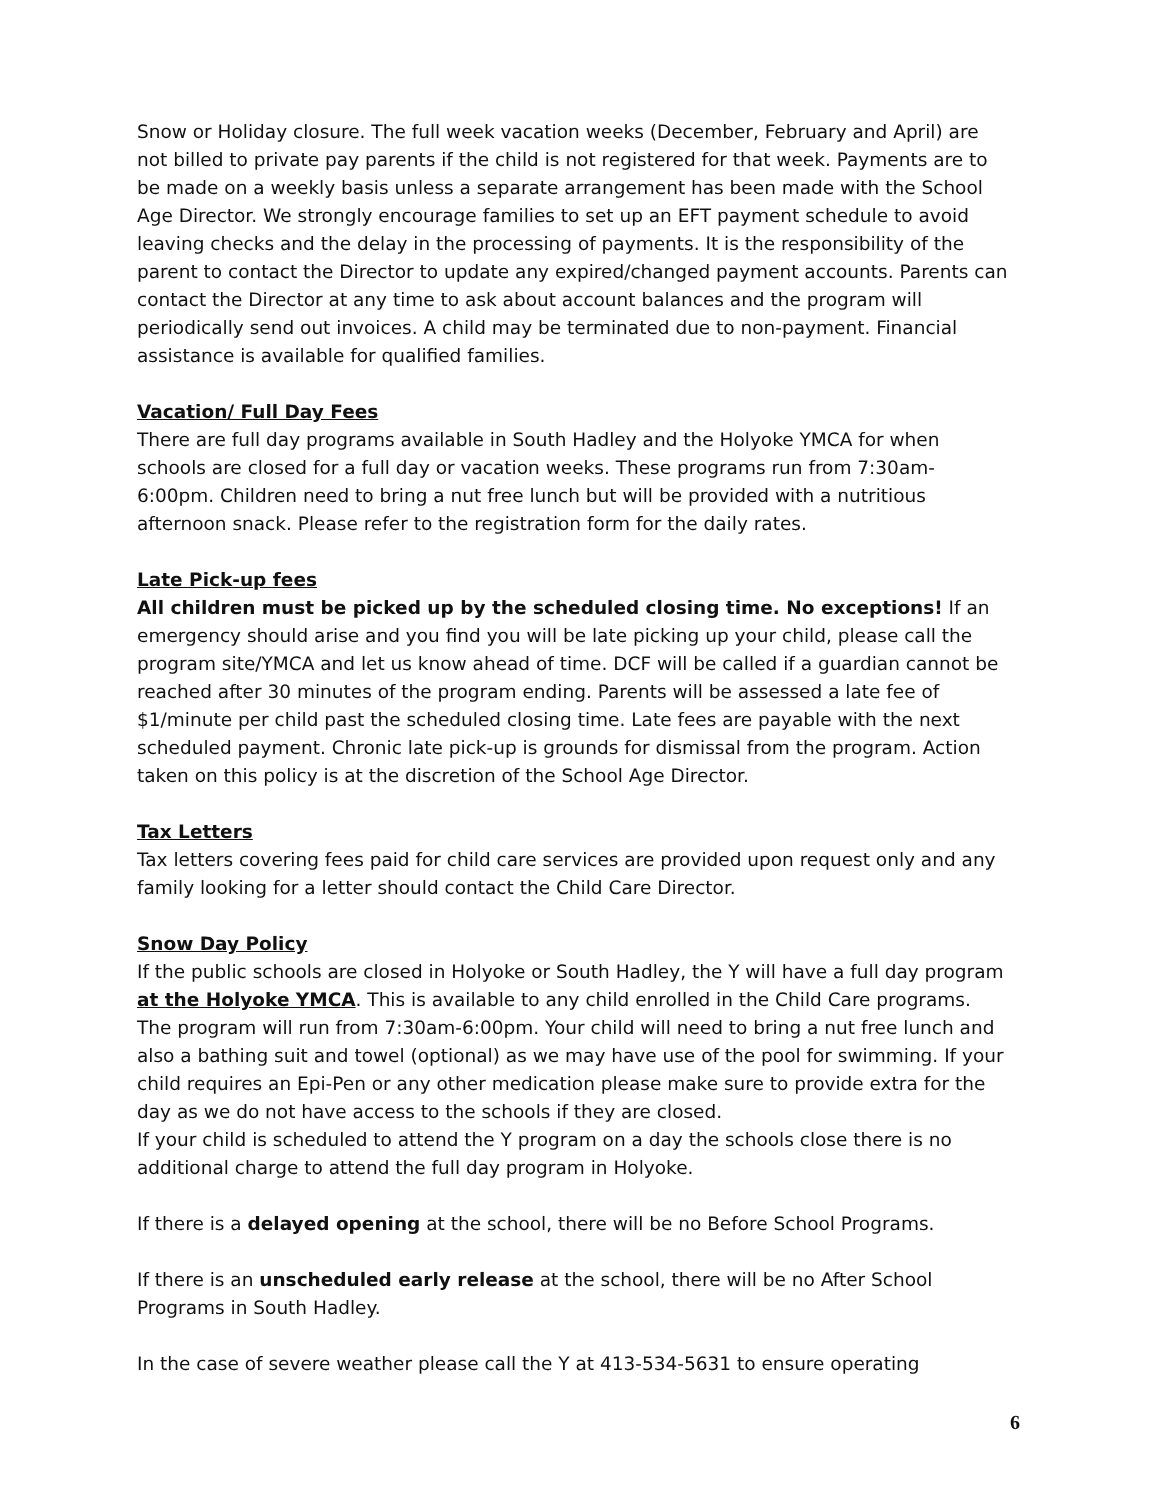Snow or Holiday closure. The full week vacation weeks (December, February and April) are not billed to private pay parents if the child is not registered for that week. Payments are to be made on a weekly basis unless a separate arrangement has been made with the School Age Director. We strongly encourage families to set up an EFT payment schedule to avoid leaving checks and the delay in the processing of payments. It is the responsibility of the parent to contact the Director to update any expired/changed payment accounts. Parents can contact the Director at any time to ask about account balances and the program will periodically send out invoices. A child may be terminated due to non-payment. Financial assistance is available for qualified families.
Vacation/ Full Day Fees
There are full day programs available in South Hadley and the Holyoke YMCA for when schools are closed for a full day or vacation weeks. These programs run from 7:30am-6:00pm. Children need to bring a nut free lunch but will be provided with a nutritious afternoon snack. Please refer to the registration form for the daily rates.
Late Pick-up fees
All children must be picked up by the scheduled closing time. No exceptions! If an emergency should arise and you find you will be late picking up your child, please call the program site/YMCA and let us know ahead of time. DCF will be called if a guardian cannot be reached after 30 minutes of the program ending. Parents will be assessed a late fee of $1/minute per child past the scheduled closing time. Late fees are payable with the next scheduled payment. Chronic late pick-up is grounds for dismissal from the program. Action taken on this policy is at the discretion of the School Age Director.
Tax Letters
Tax letters covering fees paid for child care services are provided upon request only and any family looking for a letter should contact the Child Care Director.
Snow Day Policy
If the public schools are closed in Holyoke or South Hadley, the Y will have a full day program at the Holyoke YMCA. This is available to any child enrolled in the Child Care programs. The program will run from 7:30am-6:00pm. Your child will need to bring a nut free lunch and also a bathing suit and towel (optional) as we may have use of the pool for swimming. If your child requires an Epi-Pen or any other medication please make sure to provide extra for the day as we do not have access to the schools if they are closed.
If your child is scheduled to attend the Y program on a day the schools close there is no additional charge to attend the full day program in Holyoke.
If there is a delayed opening at the school, there will be no Before School Programs.
If there is an unscheduled early release at the school, there will be no After School Programs in South Hadley.
In the case of severe weather please call the Y at 413-534-5631 to ensure operating
6